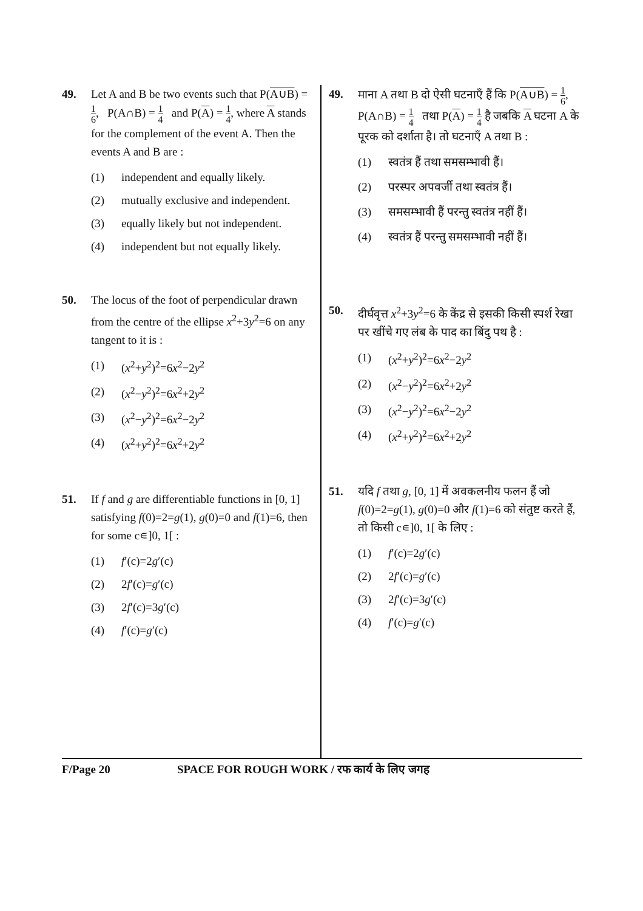49. Let A and B be two events such that P(A∪B) = 1 6, P(A∩B) = 1 4 and P(A) = 1 4, where A stands for the complement of the event A. Then the events A and B are :
(1) independent and equally likely.
(2) mutually exclusive and independent.
(3) equally likely but not independent.
(4) independent but not equally likely.
50. The locus of the foot of perpendicular drawn from the centre of the ellipse x<sup>2</sup>+3y<sup>2</sup>=6 on any tangent to it is :
(1) (x<sup>2</sup>+y<sup>2</sup>)<sup>2</sup>=6x<sup>2</sup>−2y<sup>2</sup>
(2) (x<sup>2</sup>−y<sup>2</sup>)<sup>2</sup>=6x<sup>2</sup>+2y<sup>2</sup>
(3) (x<sup>2</sup>−y<sup>2</sup>)<sup>2</sup>=6x<sup>2</sup>−2y<sup>2</sup>
(4) (x<sup>2</sup>+y<sup>2</sup>)<sup>2</sup>=6x<sup>2</sup>+2y<sup>2</sup>
51. If f and g are differentiable functions in [0, 1] satisfying f(0)=2=g(1), g(0)=0 and f(1)=6, then for some c∊]0, 1[ :
(1) f′(c)=2g′(c)
(2) 2f′(c)=g′(c)
(3) 2f′(c)=3g′(c)
(4) f′(c)=g′(c)
49. माना A तथा B दो ऐसी घटनाएँ हैं कि P(A∪B) = 1 6, P(A∩B) = 1 4 तथा P(A) = 1 4 है जबकि A घटना A के पूरक को दर्शाता है। तो घटनाएँ A तथा B :
(1) स्वतंत्र हैं तथा समसम्भावी हैं।
(2) परस्पर अपवर्जी तथा स्वतंत्र हैं।
(3) समसम्भावी हैं परन्तु स्वतंत्र नहीं हैं।
(4) स्वतंत्र हैं परन्तु समसम्भावी नहीं हैं।
50. दीर्घवृत्त x<sup>2</sup>+3y<sup>2</sup>=6 के केंद्र से इसकी किसी स्पर्श रेखा पर खींचे गए लंब के पाद का बिंदु पथ है :
(1) (x<sup>2</sup>+y<sup>2</sup>)<sup>2</sup>=6x<sup>2</sup>−2y<sup>2</sup>
(2) (x<sup>2</sup>−y<sup>2</sup>)<sup>2</sup>=6x<sup>2</sup>+2y<sup>2</sup>
(3) (x<sup>2</sup>−y<sup>2</sup>)<sup>2</sup>=6x<sup>2</sup>−2y<sup>2</sup>
(4) (x<sup>2</sup>+y<sup>2</sup>)<sup>2</sup>=6x<sup>2</sup>+2y<sup>2</sup>
51. यदि f तथा g, [0, 1] में अवकलनीय फलन हैं जो f(0)=2=g(1), g(0)=0 और f(1)=6 को संतुष्ट करते हैं, तो किसी c∊]0, 1[ के लिए :
(1) f′(c)=2g′(c)
(2) 2f′(c)=g′(c)
(3) 2f′(c)=3g′(c)
(4) f′(c)=g′(c)
F/Page 20 SPACE FOR ROUGH WORK / रफ कार्य के लिए जगह